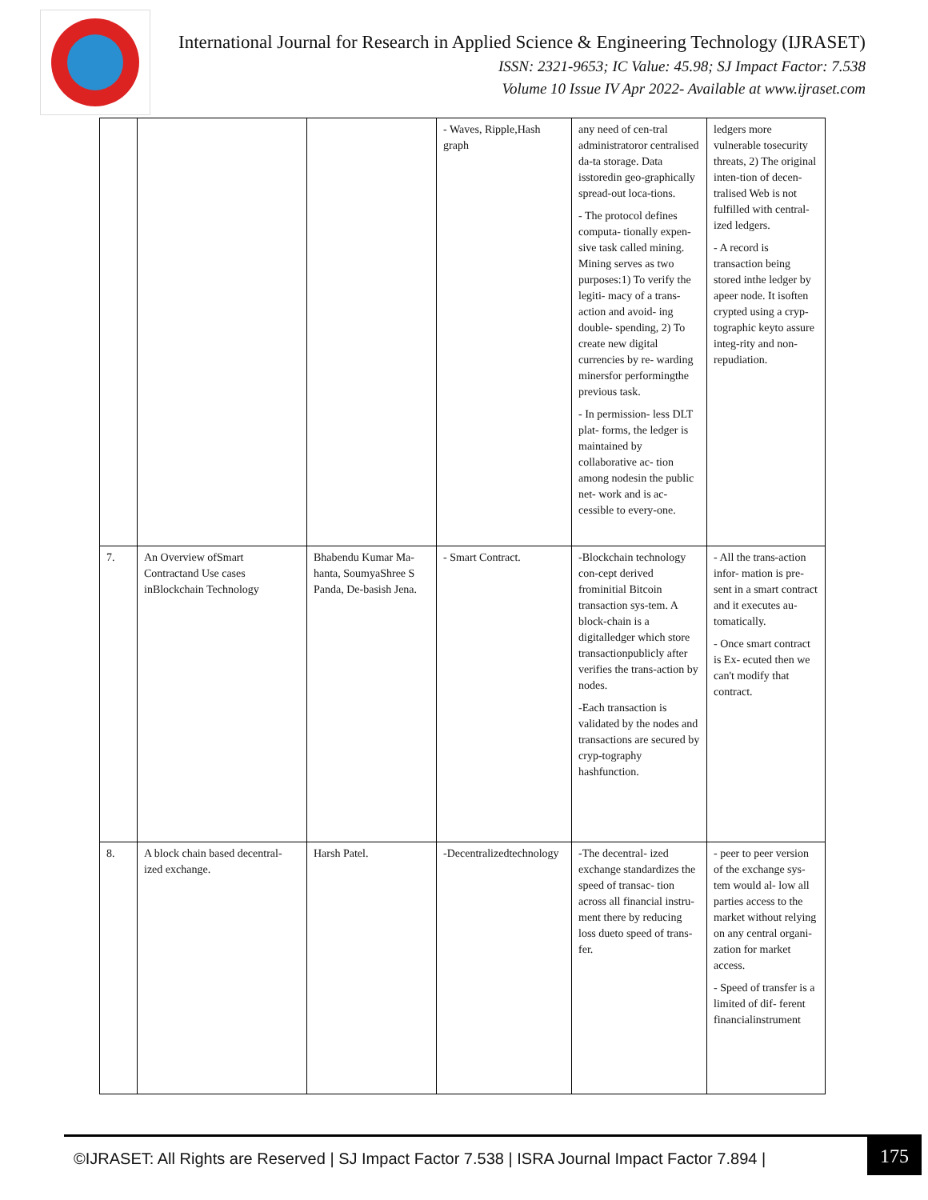International Journal for Research in Applied Science & Engineering Technology (IJRASET)
ISSN: 2321-9653; IC Value: 45.98; SJ Impact Factor: 7.538
Volume 10 Issue IV Apr 2022- Available at www.ijraset.com
| | | | - Waves, Ripple,Hash graph | any need of cen-tral administratoror centralised da-ta storage. Data isstoredin geo-graphically spread-out loca-tions. - The protocol defines computa- tionally expen-sive task called mining. Mining serves as two purposes:1) To verify the legiti- macy of a trans-action and avoid- ing double- spending, 2) To create new digital currencies by re- warding minersfor performingthe previous task. - In permission- less DLT plat- forms, the ledger is maintained by collaborative ac- tion among nodesin the public net- work and is ac-cessible to every-one. | ledgers more vulnerable tosecurity threats, 2) The original inten-tion of decen-tralised Web is not fulfilled with central-ized ledgers. - A record is transaction being stored inthe ledger by apeer node. It isoften crypted using a cryp-tographic keyto assure integ-rity and non-repudiation. |
| 7. | An Overview ofSmart Contractand Use cases inBlockchain Technology | Bhabendu Kumar Ma-hanta, SoumyaShree S Panda, De-basish Jena. | - Smart Contract. | -Blockchain technology con-cept derived frominitial Bitcoin transaction sys-tem. A block-chain is a digitalledger which store transactionpublicly after verifies the trans-action by nodes. -Each transaction is validated by the nodes and transactions are secured by cryp-tography hashfunction. | - All the trans-action infor- mation is pre-sent in a smart contract and it executes au-tomatically. - Once smart contract is Ex- ecuted then we can't modify that contract. |
| 8. | A block chain based decentral-ized exchange. | Harsh Patel. | -Decentralizedtechnology | -The decentral- ized exchange standardizes the speed of transac- tion across all financial instru-ment there by reducing loss dueto speed of trans-fer. | - peer to peer version of the exchange sys- tem would al- low all parties access to the market without relying on any central organi- zation for market access. - Speed of transfer is a limited of dif- ferent financialinstrument |
©IJRASET: All Rights are Reserved | SJ Impact Factor 7.538 | ISRA Journal Impact Factor 7.894 |
175